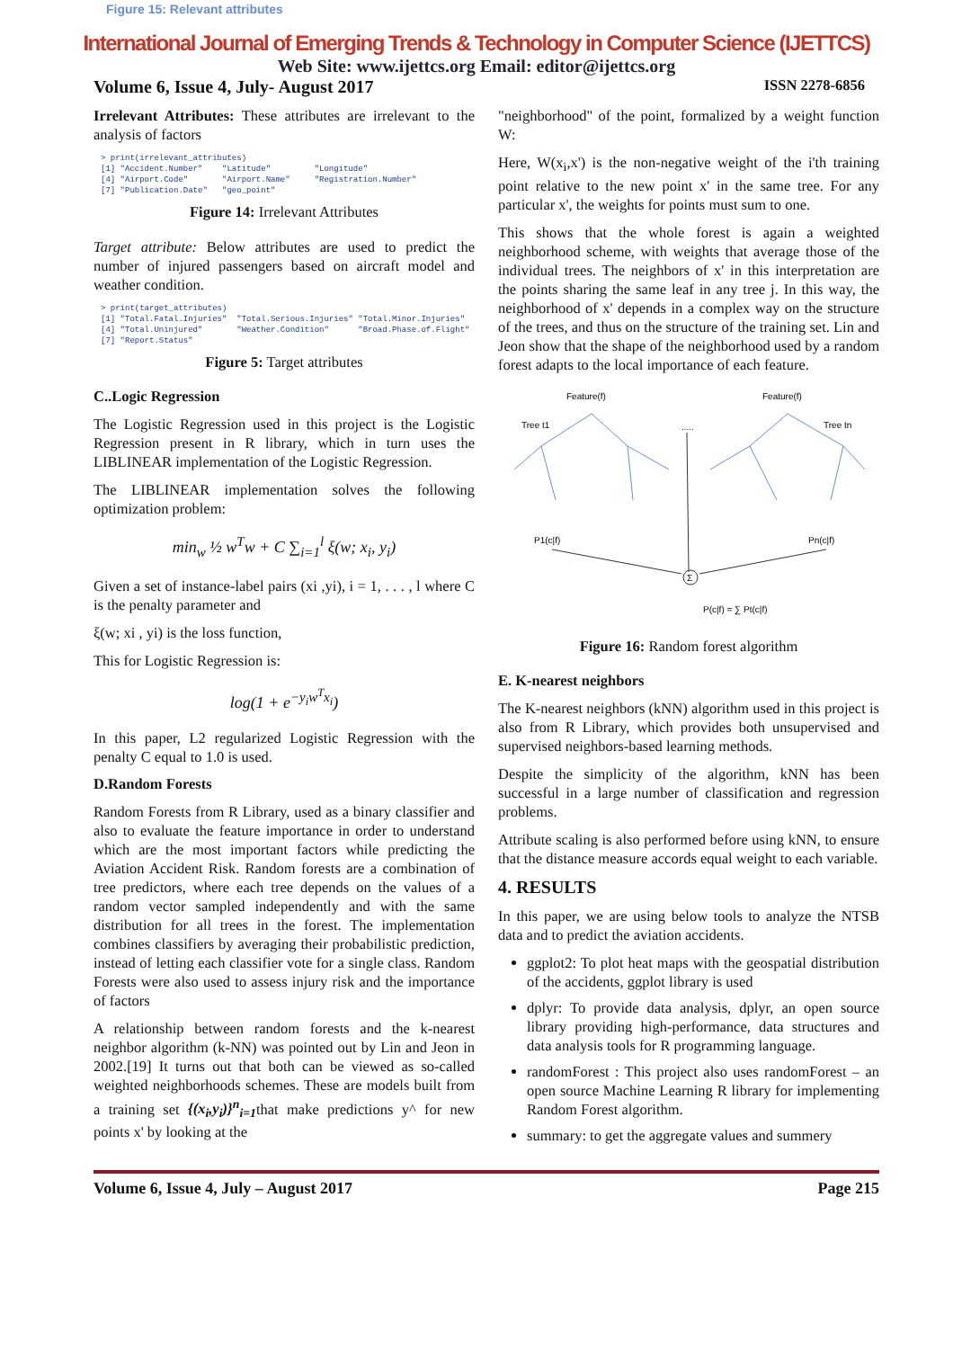Figure 15: Relevant attributes
International Journal of Emerging Trends & Technology in Computer Science (IJETTCS)
Web Site: www.ijettcs.org Email: editor@ijettcs.org
Volume 6, Issue 4, July- August 2017 ISSN 2278-6856
Irrelevant Attributes: These attributes are irrelevant to the analysis of factors
> print(irrelevant_attributes) [1] "Accident.Number" "Latitude" "Longitude" [4] "Airport.Code" "Airport.Name" "Registration.Number" [7] "Publication.Date" "geo_point"
Figure 14: Irrelevant Attributes
Target attribute: Below attributes are used to predict the number of injured passengers based on aircraft model and weather condition.
> print(target_attributes) [1] "Total.Fatal.Injuries" "Total.Serious.Injuries" "Total.Minor.Injuries" [4] "Total.Uninjured" "Weather.Condition" "Broad.Phase.of.Flight" [7] "Report.Status"
Figure 5: Target attributes
C..Logic Regression
The Logistic Regression used in this project is the Logistic Regression present in R library, which in turn uses the LIBLINEAR implementation of the Logistic Regression.
The LIBLINEAR implementation solves the following optimization problem:
min<sub>w</sub> ½ w<sup>T</sup>w + C ∑<sub>i=1</sub><sup>l</sup> ξ(w; x<sub>i</sub>, y<sub>i</sub>)
Given a set of instance-label pairs (xi ,yi), i = 1, . . . , l where C is the penalty parameter and
ξ(w; xi , yi) is the loss function,
This for Logistic Regression is:
log(1 + e<sup>−y<sub>i</sub>w<sup>T</sup>x<sub>i</sub></sup>)
In this paper, L2 regularized Logistic Regression with the penalty C equal to 1.0 is used.
D.Random Forests
Random Forests from R Library, used as a binary classifier and also to evaluate the feature importance in order to understand which are the most important factors while predicting the Aviation Accident Risk. Random forests are a combination of tree predictors, where each tree depends on the values of a random vector sampled independently and with the same distribution for all trees in the forest. The implementation combines classifiers by averaging their probabilistic prediction, instead of letting each classifier vote for a single class. Random Forests were also used to assess injury risk and the importance of factors
A relationship between random forests and the k-nearest neighbor algorithm (k-NN) was pointed out by Lin and Jeon in 2002.[19] It turns out that both can be viewed as so-called weighted neighborhoods schemes. These are models built from a training set {(x<sub>i</sub>,y<sub>i</sub>)}<sup>n</sup><sub>i=1</sub>that make predictions y^ for new points x' by looking at the
"neighborhood" of the point, formalized by a weight function W:
Here, W(x<sub>i</sub>,x') is the non-negative weight of the i'th training point relative to the new point x' in the same tree. For any particular x', the weights for points must sum to one.
This shows that the whole forest is again a weighted neighborhood scheme, with weights that average those of the individual trees. The neighbors of x' in this interpretation are the points sharing the same leaf in any tree j. In this way, the neighborhood of x' depends in a complex way on the structure of the trees, and thus on the structure of the training set. Lin and Jeon show that the shape of the neighborhood used by a random forest adapts to the local importance of each feature.
Feature(f)
Feature(f)
Tree t1
Tree tn
.....
P1(c|f)
Pn(c|f)
Σ
P(c|f) = ∑ Pt(c|f)
Figure 16: Random forest algorithm
E. K-nearest neighbors
The K-nearest neighbors (kNN) algorithm used in this project is also from R Library, which provides both unsupervised and supervised neighbors-based learning methods.
Despite the simplicity of the algorithm, kNN has been successful in a large number of classification and regression problems.
Attribute scaling is also performed before using kNN, to ensure that the distance measure accords equal weight to each variable.
4. RESULTS
In this paper, we are using below tools to analyze the NTSB data and to predict the aviation accidents.
ggplot2: To plot heat maps with the geospatial distribution of the accidents, ggplot library is used
dplyr: To provide data analysis, dplyr, an open source library providing high-performance, data structures and data analysis tools for R programming language.
randomForest : This project also uses randomForest – an open source Machine Learning R library for implementing Random Forest algorithm.
summary: to get the aggregate values and summery
Volume 6, Issue 4, July – August 2017 Page 215